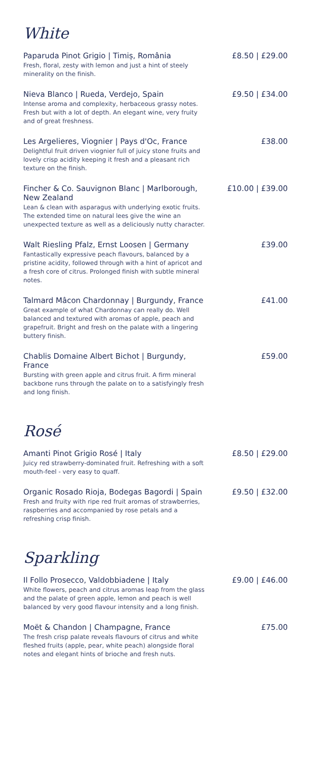White
Paparuda Pinot Grigio | Timiș, România
Fresh, floral, zesty with lemon and just a hint of steely minerality on the finish.
£8.50 | £29.00
Nieva Blanco | Rueda, Verdejo, Spain
Intense aroma and complexity, herbaceous grassy notes. Fresh but with a lot of depth. An elegant wine, very fruity and of great freshness.
£9.50 | £34.00
Les Argelieres, Viognier | Pays d'Oc, France
Delightful fruit driven viognier full of juicy stone fruits and lovely crisp acidity keeping it fresh and a pleasant rich texture on the finish.
£38.00
Fincher & Co. Sauvignon Blanc | Marlborough, New Zealand
Lean & clean with asparagus with underlying exotic fruits. The extended time on natural lees give the wine an unexpected texture as well as a deliciously nutty character.
£10.00 | £39.00
Walt Riesling Pfalz, Ernst Loosen | Germany
Fantastically expressive peach flavours, balanced by a pristine acidity, followed through with a hint of apricot and a fresh core of citrus. Prolonged finish with subtle mineral notes.
£39.00
Talmard Mâcon Chardonnay | Burgundy, France
Great example of what Chardonnay can really do. Well balanced and textured with aromas of apple, peach and grapefruit. Bright and fresh on the palate with a lingering buttery finish.
£41.00
Chablis Domaine Albert Bichot | Burgundy, France
Bursting with green apple and citrus fruit. A firm mineral backbone runs through the palate on to a satisfyingly fresh and long finish.
£59.00
Rosé
Amanti Pinot Grigio Rosé | Italy
Juicy red strawberry-dominated fruit. Refreshing with a soft mouth-feel - very easy to quaff.
£8.50 | £29.00
Organic Rosado Rioja, Bodegas Bagordi | Spain
Fresh and fruity with ripe red fruit aromas of strawberries, raspberries and accompanied by rose petals and a refreshing crisp finish.
£9.50 | £32.00
Sparkling
Il Follo Prosecco, Valdobbiadene | Italy
White flowers, peach and citrus aromas leap from the glass and the palate of green apple, lemon and peach is well balanced by very good flavour intensity and a long finish.
£9.00 | £46.00
Moët & Chandon | Champagne, France
The fresh crisp palate reveals flavours of citrus and white fleshed fruits (apple, pear, white peach) alongside floral notes and elegant hints of brioche and fresh nuts.
£75.00